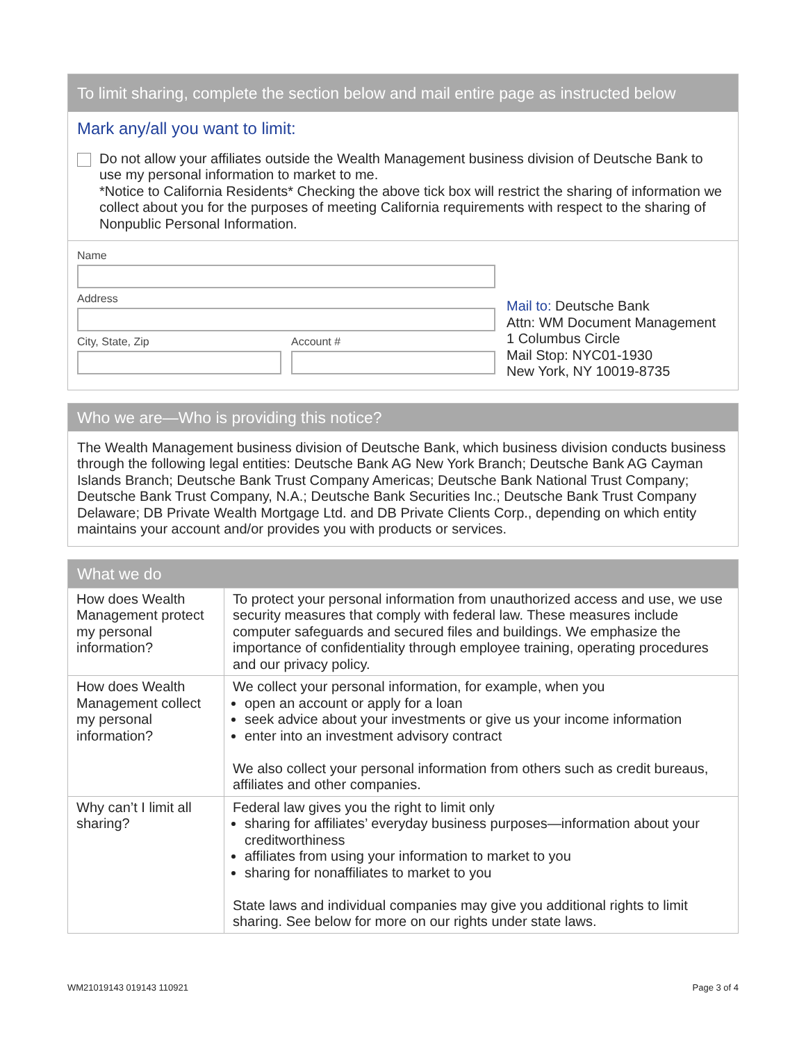To limit sharing, complete the section below and mail entire page as instructed below
Mark any/all you want to limit:
Do not allow your affiliates outside the Wealth Management business division of Deutsche Bank to use my personal information to market to me.
*Notice to California Residents* Checking the above tick box will restrict the sharing of information we collect about you for the purposes of meeting California requirements with respect to the sharing of Nonpublic Personal Information.
Name
Address
City, State, Zip Account #
Mail to: Deutsche Bank
Attn: WM Document Management
1 Columbus Circle
Mail Stop: NYC01-1930
New York, NY 10019-8735
Who we are—Who is providing this notice?
The Wealth Management business division of Deutsche Bank, which business division conducts business through the following legal entities: Deutsche Bank AG New York Branch; Deutsche Bank AG Cayman Islands Branch; Deutsche Bank Trust Company Americas; Deutsche Bank National Trust Company; Deutsche Bank Trust Company, N.A.; Deutsche Bank Securities Inc.; Deutsche Bank Trust Company Delaware; DB Private Wealth Mortgage Ltd. and DB Private Clients Corp., depending on which entity maintains your account and/or provides you with products or services.
What we do
| How does Wealth Management protect my personal information? | To protect your personal information from unauthorized access and use, we use security measures that comply with federal law. These measures include computer safeguards and secured files and buildings. We emphasize the importance of confidentiality through employee training, operating procedures and our privacy policy. |
| How does Wealth Management collect my personal information? | We collect your personal information, for example, when you open an account or apply for a loan seek advice about your investments or give us your income information enter into an investment advisory contract We also collect your personal information from others such as credit bureaus, affiliates and other companies. |
| Why can’t I limit all sharing? | Federal law gives you the right to limit only sharing for affiliates’ everyday business purposes—information about your creditworthiness affiliates from using your information to market to you sharing for nonaffiliates to market to you State laws and individual companies may give you additional rights to limit sharing. See below for more on our rights under state laws. |
WM21019143 019143 110921 Page 3 of 4